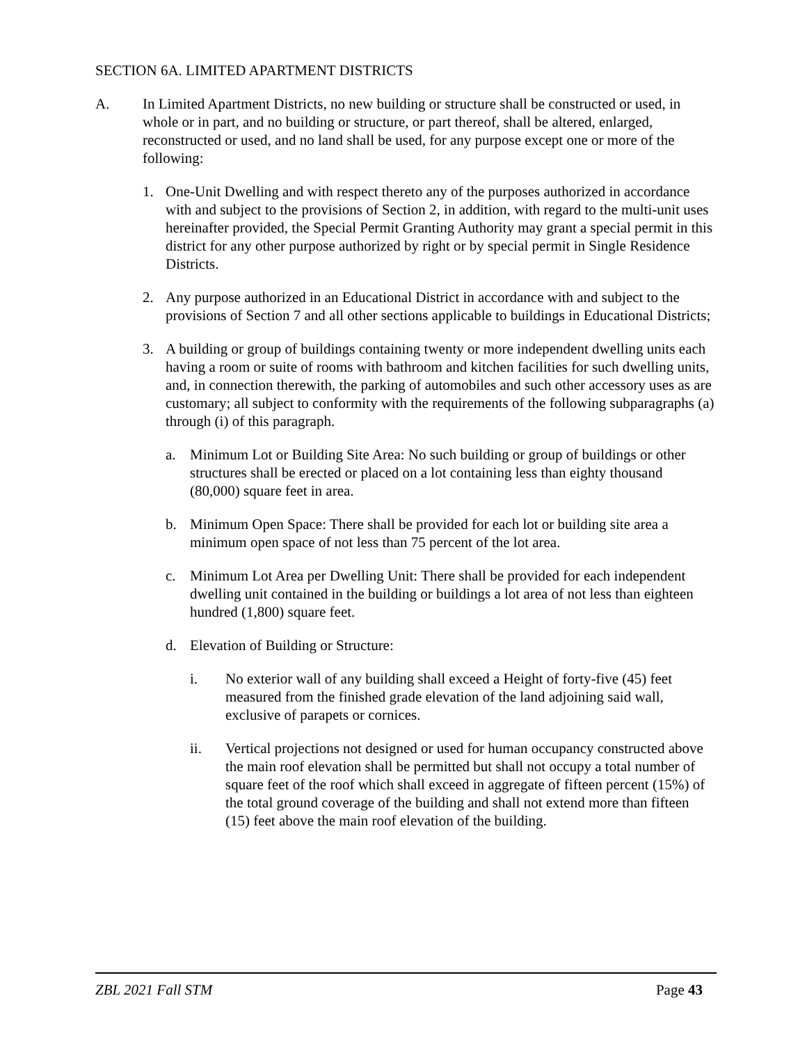SECTION 6A. LIMITED APARTMENT DISTRICTS
A. In Limited Apartment Districts, no new building or structure shall be constructed or used, in whole or in part, and no building or structure, or part thereof, shall be altered, enlarged, reconstructed or used, and no land shall be used, for any purpose except one or more of the following:
1. One-Unit Dwelling and with respect thereto any of the purposes authorized in accordance with and subject to the provisions of Section 2, in addition, with regard to the multi-unit uses hereinafter provided, the Special Permit Granting Authority may grant a special permit in this district for any other purpose authorized by right or by special permit in Single Residence Districts.
2. Any purpose authorized in an Educational District in accordance with and subject to the provisions of Section 7 and all other sections applicable to buildings in Educational Districts;
3. A building or group of buildings containing twenty or more independent dwelling units each having a room or suite of rooms with bathroom and kitchen facilities for such dwelling units, and, in connection therewith, the parking of automobiles and such other accessory uses as are customary; all subject to conformity with the requirements of the following subparagraphs (a) through (i) of this paragraph.
a. Minimum Lot or Building Site Area: No such building or group of buildings or other structures shall be erected or placed on a lot containing less than eighty thousand (80,000) square feet in area.
b. Minimum Open Space: There shall be provided for each lot or building site area a minimum open space of not less than 75 percent of the lot area.
c. Minimum Lot Area per Dwelling Unit: There shall be provided for each independent dwelling unit contained in the building or buildings a lot area of not less than eighteen hundred (1,800) square feet.
d. Elevation of Building or Structure:
i. No exterior wall of any building shall exceed a Height of forty-five (45) feet measured from the finished grade elevation of the land adjoining said wall, exclusive of parapets or cornices.
ii. Vertical projections not designed or used for human occupancy constructed above the main roof elevation shall be permitted but shall not occupy a total number of square feet of the roof which shall exceed in aggregate of fifteen percent (15%) of the total ground coverage of the building and shall not extend more than fifteen (15) feet above the main roof elevation of the building.
ZBL 2021 Fall STM Page 43